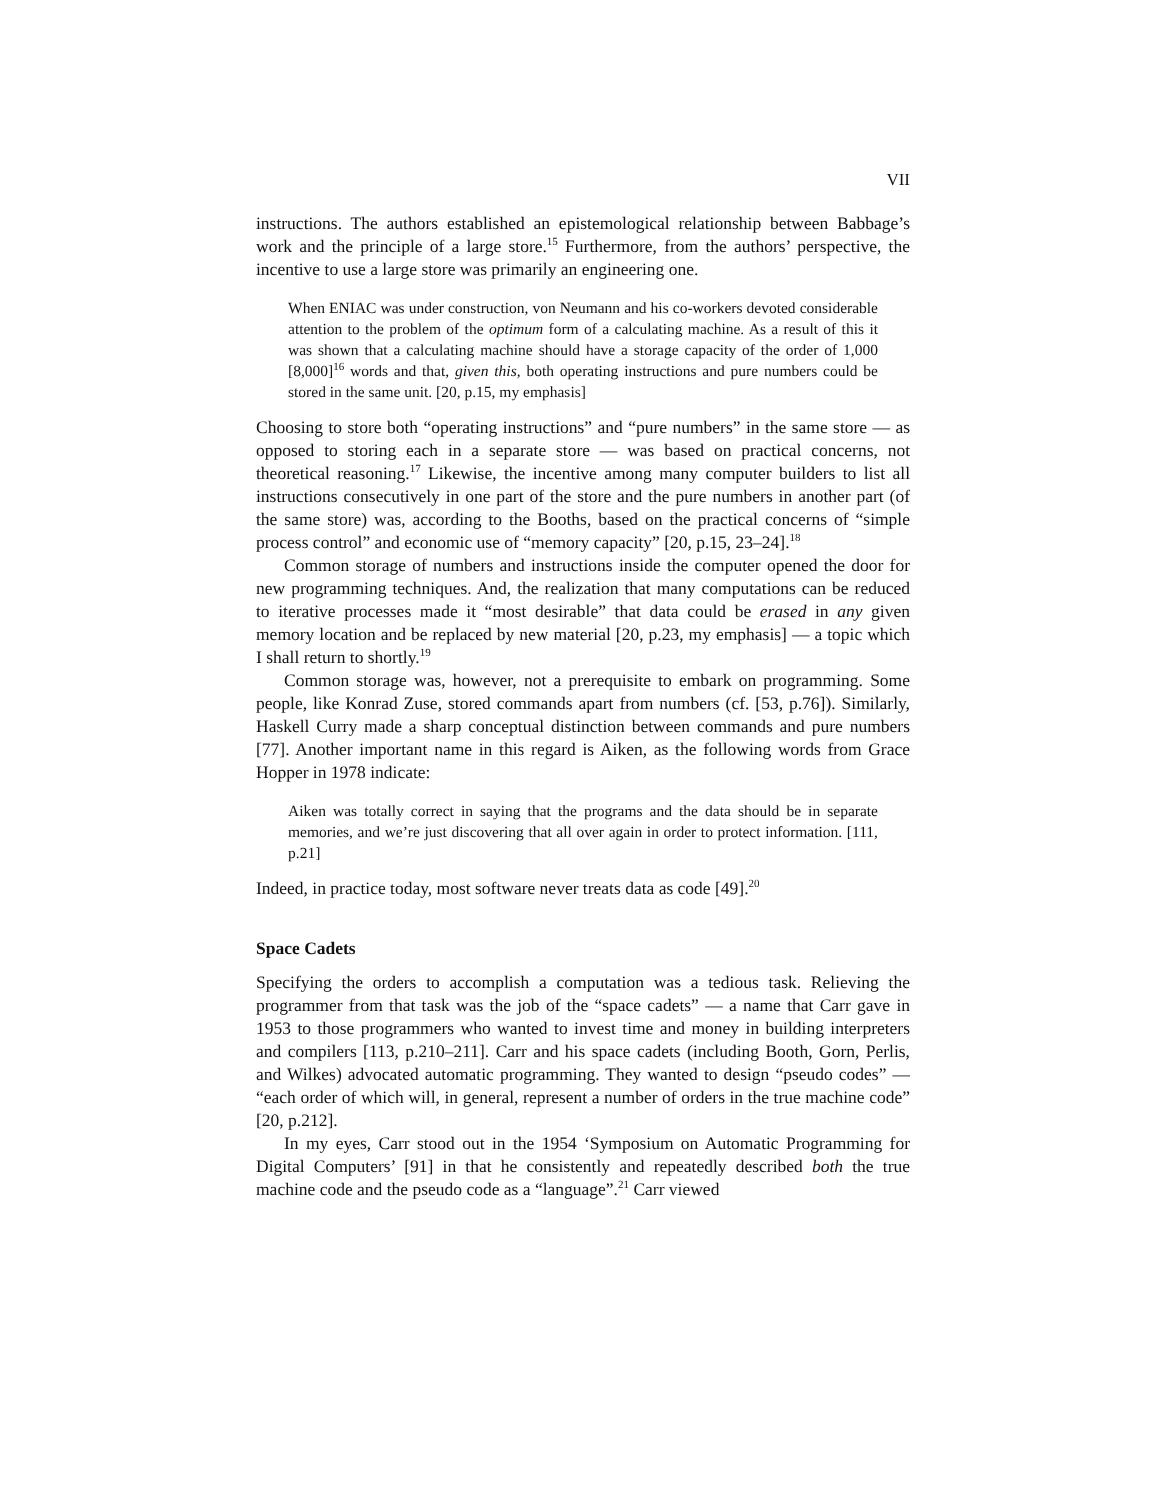VII
instructions. The authors established an epistemological relationship between Babbage’s work and the principle of a large store.<sup>15</sup> Furthermore, from the authors’ perspective, the incentive to use a large store was primarily an engineering one.
When ENIAC was under construction, von Neumann and his co-workers devoted considerable attention to the problem of the optimum form of a calculating machine. As a result of this it was shown that a calculating machine should have a storage capacity of the order of 1,000 [8,000]<sup>16</sup> words and that, given this, both operating instructions and pure numbers could be stored in the same unit. [20, p.15, my emphasis]
Choosing to store both “operating instructions” and “pure numbers” in the same store — as opposed to storing each in a separate store — was based on practical concerns, not theoretical reasoning.<sup>17</sup> Likewise, the incentive among many computer builders to list all instructions consecutively in one part of the store and the pure numbers in another part (of the same store) was, according to the Booths, based on the practical concerns of “simple process control” and economic use of “memory capacity” [20, p.15, 23–24].<sup>18</sup>
Common storage of numbers and instructions inside the computer opened the door for new programming techniques. And, the realization that many computations can be reduced to iterative processes made it “most desirable” that data could be erased in any given memory location and be replaced by new material [20, p.23, my emphasis] — a topic which I shall return to shortly.<sup>19</sup>
Common storage was, however, not a prerequisite to embark on programming. Some people, like Konrad Zuse, stored commands apart from numbers (cf. [53, p.76]). Similarly, Haskell Curry made a sharp conceptual distinction between commands and pure numbers [77]. Another important name in this regard is Aiken, as the following words from Grace Hopper in 1978 indicate:
Aiken was totally correct in saying that the programs and the data should be in separate memories, and we’re just discovering that all over again in order to protect information. [111, p.21]
Indeed, in practice today, most software never treats data as code [49].<sup>20</sup>
Space Cadets
Specifying the orders to accomplish a computation was a tedious task. Relieving the programmer from that task was the job of the “space cadets” — a name that Carr gave in 1953 to those programmers who wanted to invest time and money in building interpreters and compilers [113, p.210–211]. Carr and his space cadets (including Booth, Gorn, Perlis, and Wilkes) advocated automatic programming. They wanted to design “pseudo codes” — “each order of which will, in general, represent a number of orders in the true machine code” [20, p.212].
In my eyes, Carr stood out in the 1954 ‘Symposium on Automatic Programming for Digital Computers’ [91] in that he consistently and repeatedly described both the true machine code and the pseudo code as a “language”.<sup>21</sup> Carr viewed